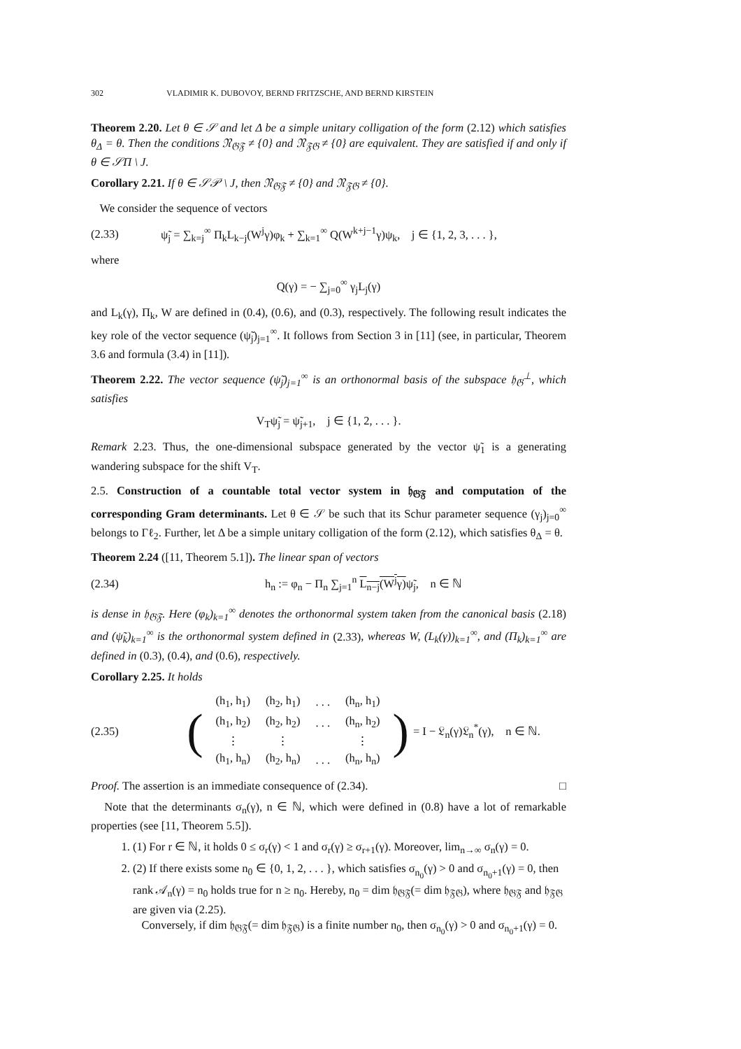302 VLADIMIR K. DUBOVOY, BERND FRITZSCHE, AND BERND KIRSTEIN
Theorem 2.20. Let θ ∈ 𝒮 and let Δ be a simple unitary colligation of the form (2.12) which satisfies θ<sub>Δ</sub> = θ. Then the conditions 𝔑<sub>𝔊𝔉</sub> ≠ {0} and 𝔑<sub>𝔉𝔊</sub> ≠ {0} are equivalent. They are satisfied if and only if θ ∈ 𝒮Π \ J.
Corollary 2.21. If θ ∈ 𝒮𝒫 \ J, then 𝔑<sub>𝔊𝔉</sub> ≠ {0} and 𝔑<sub>𝔉𝔊</sub> ≠ {0}.
We consider the sequence of vectors
(2.33) ψ̃<sub>j</sub> = ∑<sub>k=j</sub><sup>∞</sup> Π<sub>k</sub>L<sub>k−j</sub>(W<sup>j</sup>γ)φ<sub>k</sub> + ∑<sub>k=1</sub><sup>∞</sup> Q(W<sup>k+j−1</sup>γ)ψ<sub>k</sub>, j ∈ {1, 2, 3, . . . },
where
Q(γ) = − ∑<sub>j=0</sub><sup>∞</sup> γ<sub>j</sub>L<sub>j</sub>(γ)
and L<sub>k</sub>(γ), Π<sub>k</sub>, W are defined in (0.4), (0.6), and (0.3), respectively. The following result indicates the key role of the vector sequence (ψ̃<sub>j</sub>)<sub>j=1</sub><sup>∞</sup>. It follows from Section 3 in [11] (see, in particular, Theorem 3.6 and formula (3.4) in [11]).
Theorem 2.22. The vector sequence (ψ̃<sub>j</sub>)<sub>j=1</sub><sup>∞</sup> is an orthonormal basis of the subspace 𝔥<sub>𝔊</sub><sup>⊥</sup>, which satisfies
V<sub>T</sub>ψ̃<sub>j</sub> = ψ̃<sub>j+1</sub>, j ∈ {1, 2, . . . }.
Remark 2.23. Thus, the one-dimensional subspace generated by the vector ψ̃<sub>1</sub> is a generating wandering subspace for the shift V<sub>T</sub>.
2.5. Construction of a countable total vector system in 𝔥<sub>𝔊𝔉</sub> and computation of the corresponding Gram determinants. Let θ ∈ 𝒮 be such that its Schur parameter sequence (γ<sub>j</sub>)<sub>j=0</sub><sup>∞</sup> belongs to Γℓ<sub>2</sub>. Further, let Δ be a simple unitary colligation of the form (2.12), which satisfies θ<sub>Δ</sub> = θ.
Theorem 2.24 ([11, Theorem 5.1]). The linear span of vectors
(2.34) h<sub>n</sub> := φ<sub>n</sub> − Π<sub>n</sub> ∑<sub>j=1</sub><sup>n</sup> L<sub>n−j</sub>(W<sup>j</sup>γ) ψ̃<sub>j</sub>, n ∈ ℕ
is dense in 𝔥<sub>𝔊𝔉</sub>. Here (φ<sub>k</sub>)<sub>k=1</sub><sup>∞</sup> denotes the orthonormal system taken from the canonical basis (2.18) and (ψ̃<sub>k</sub>)<sub>k=1</sub><sup>∞</sup> is the orthonormal system defined in (2.33), whereas W, (L<sub>k</sub>(γ))<sub>k=1</sub><sup>∞</sup>, and (Π<sub>k</sub>)<sub>k=1</sub><sup>∞</sup> are defined in (0.3), (0.4), and (0.6), respectively.
Corollary 2.25. It holds
(2.35) (
| (h<sub>1</sub>, h<sub>1</sub>) | (h<sub>2</sub>, h<sub>1</sub>) | . . . | (h<sub>n</sub>, h<sub>1</sub>) |
| (h<sub>1</sub>, h<sub>2</sub>) | (h<sub>2</sub>, h<sub>2</sub>) | . . . | (h<sub>n</sub>, h<sub>2</sub>) |
| ⋮ | ⋮ | | ⋮ |
| (h<sub>1</sub>, h<sub>n</sub>) | (h<sub>2</sub>, h<sub>n</sub>) | . . . | (h<sub>n</sub>, h<sub>n</sub>) |
) = I − 𝔏<sub>n</sub>(γ)𝔏<sub>n</sub><sup>*</sup>(γ), n ∈ ℕ.
Proof. The assertion is an immediate consequence of (2.34). □
Note that the determinants σ<sub>n</sub>(γ), n ∈ ℕ, which were defined in (0.8) have a lot of remarkable properties (see [11, Theorem 5.5]).
1. (1) For r ∈ ℕ, it holds 0 ≤ σ<sub>r</sub>(γ) < 1 and σ<sub>r</sub>(γ) ≥ σ<sub>r+1</sub>(γ). Moreover, lim<sub>n→∞</sub> σ<sub>n</sub>(γ) = 0.
2. (2) If there exists some n<sub>0</sub> ∈ {0, 1, 2, . . . }, which satisfies σ<sub>n<sub>0</sub></sub>(γ) > 0 and σ<sub>n<sub>0</sub>+1</sub>(γ) = 0, then rank 𝒜<sub>n</sub>(γ) = n<sub>0</sub> holds true for n ≥ n<sub>0</sub>. Hereby, n<sub>0</sub> = dim 𝔥<sub>𝔊𝔉</sub>(= dim 𝔥<sub>𝔉𝔊</sub>), where 𝔥<sub>𝔊𝔉</sub> and 𝔥<sub>𝔉𝔊</sub> are given via (2.25).
Conversely, if dim 𝔥<sub>𝔊𝔉</sub>(= dim 𝔥<sub>𝔉𝔊</sub>) is a finite number n<sub>0</sub>, then σ<sub>n<sub>0</sub></sub>(γ) > 0 and σ<sub>n<sub>0</sub>+1</sub>(γ) = 0.